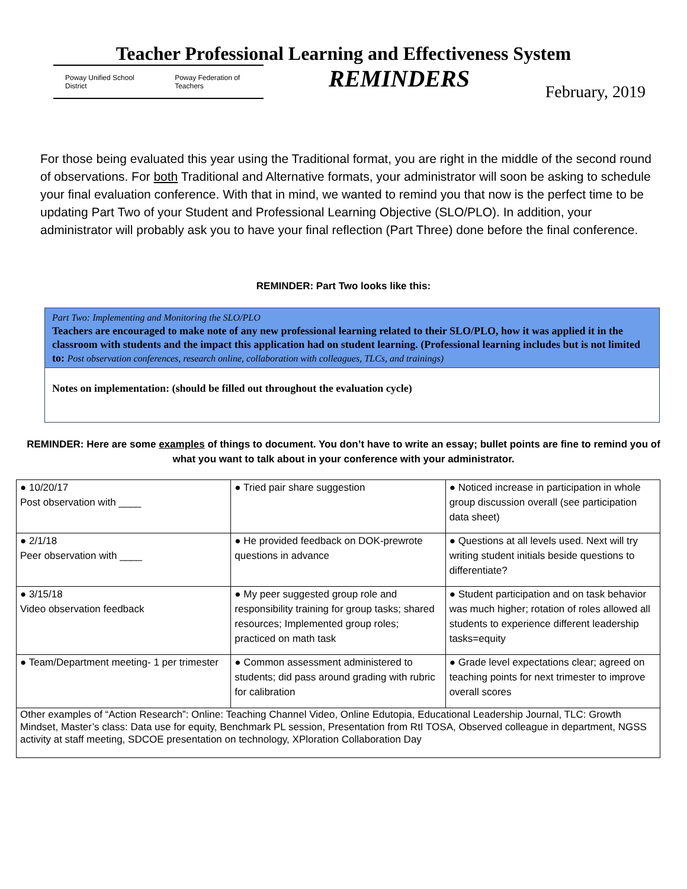Teacher Professional Learning and Effectiveness System
Poway Unified School District Poway Federation of Teachers
REMINDERS
February, 2019
For those being evaluated this year using the Traditional format, you are right in the middle of the second round of observations. For both Traditional and Alternative formats, your administrator will soon be asking to schedule your final evaluation conference. With that in mind, we wanted to remind you that now is the perfect time to be updating Part Two of your Student and Professional Learning Objective (SLO/PLO). In addition, your administrator will probably ask you to have your final reflection (Part Three) done before the final conference.
REMINDER: Part Two looks like this:
Part Two: Implementing and Monitoring the SLO/PLO
Teachers are encouraged to make note of any new professional learning related to their SLO/PLO, how it was applied it in the classroom with students and the impact this application had on student learning. (Professional learning includes but is not limited to: Post observation conferences, research online, collaboration with colleagues, TLCs, and trainings)
Notes on implementation: (should be filled out throughout the evaluation cycle)
REMINDER: Here are some examples of things to document. You don’t have to write an essay; bullet points are fine to remind you of what you want to talk about in your conference with your administrator.
| ● 10/20/17 Post observation with ____ | ● Tried pair share suggestion | ● Noticed increase in participation in whole group discussion overall (see participation data sheet) |
| ● 2/1/18 Peer observation with ____ | ● He provided feedback on DOK-prewrote questions in advance | ● Questions at all levels used. Next will try writing student initials beside questions to differentiate? |
| ● 3/15/18 Video observation feedback | ● My peer suggested group role and responsibility training for group tasks; shared resources; Implemented group roles; practiced on math task | ● Student participation and on task behavior was much higher; rotation of roles allowed all students to experience different leadership tasks=equity |
| ● Team/Department meeting- 1 per trimester | ● Common assessment administered to students; did pass around grading with rubric for calibration | ● Grade level expectations clear; agreed on teaching points for next trimester to improve overall scores |
| Other examples of “Action Research”: Online: Teaching Channel Video, Online Edutopia, Educational Leadership Journal, TLC: Growth Mindset, Master’s class: Data use for equity, Benchmark PL session, Presentation from RtI TOSA, Observed colleague in department, NGSS activity at staff meeting, SDCOE presentation on technology, XPloration Collaboration Day | | |